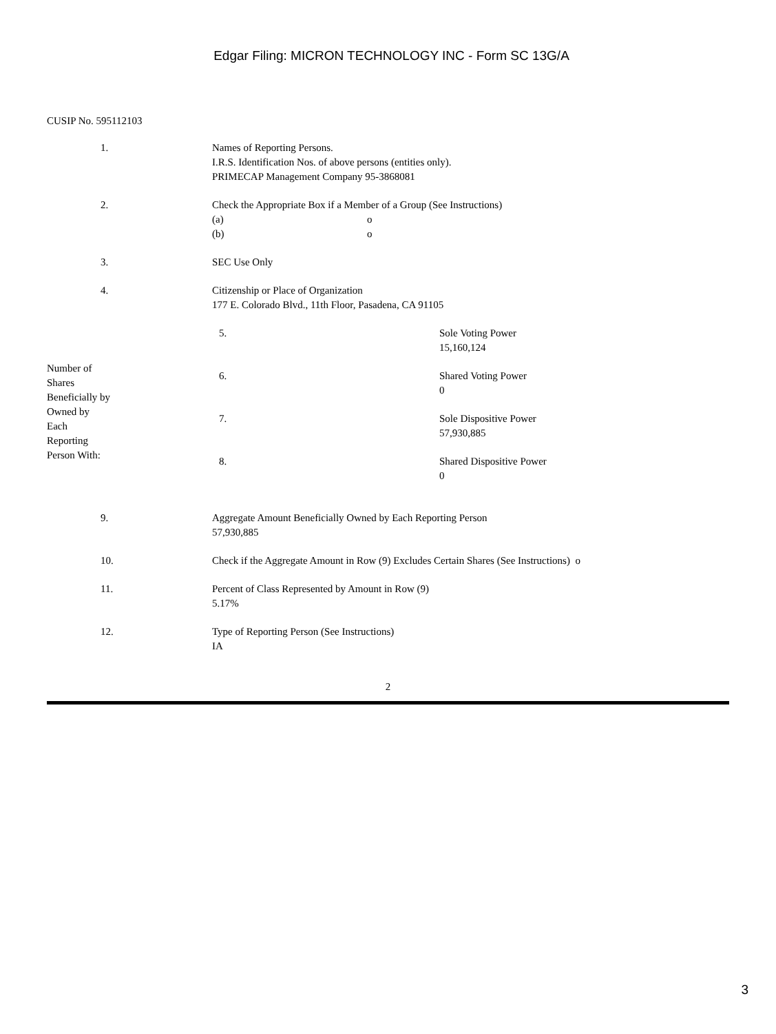Edgar Filing: MICRON TECHNOLOGY INC - Form SC 13G/A
CUSIP No. 595112103
| 1. | Names of Reporting Persons. I.R.S. Identification Nos. of above persons (entities only). PRIMECAP Management Company 95-3868081 |
| 2. | Check the Appropriate Box if a Member of a Group (See Instructions) (a) o (b) o |
| 3. | SEC Use Only |
| 4. | Citizenship or Place of Organization 177 E. Colorado Blvd., 11th Floor, Pasadena, CA 91105 |
| Number of Shares Beneficially by Owned by Each Reporting Person With: | 5. | Sole Voting Power 15,160,124 |
| | 6. | Shared Voting Power 0 |
| | 7. | Sole Dispositive Power 57,930,885 |
| | 8. | Shared Dispositive Power 0 |
| 9. | Aggregate Amount Beneficially Owned by Each Reporting Person 57,930,885 |
| 10. | Check if the Aggregate Amount in Row (9) Excludes Certain Shares (See Instructions) o |
| 11. | Percent of Class Represented by Amount in Row (9) 5.17% |
| 12. | Type of Reporting Person (See Instructions) IA |
2
3